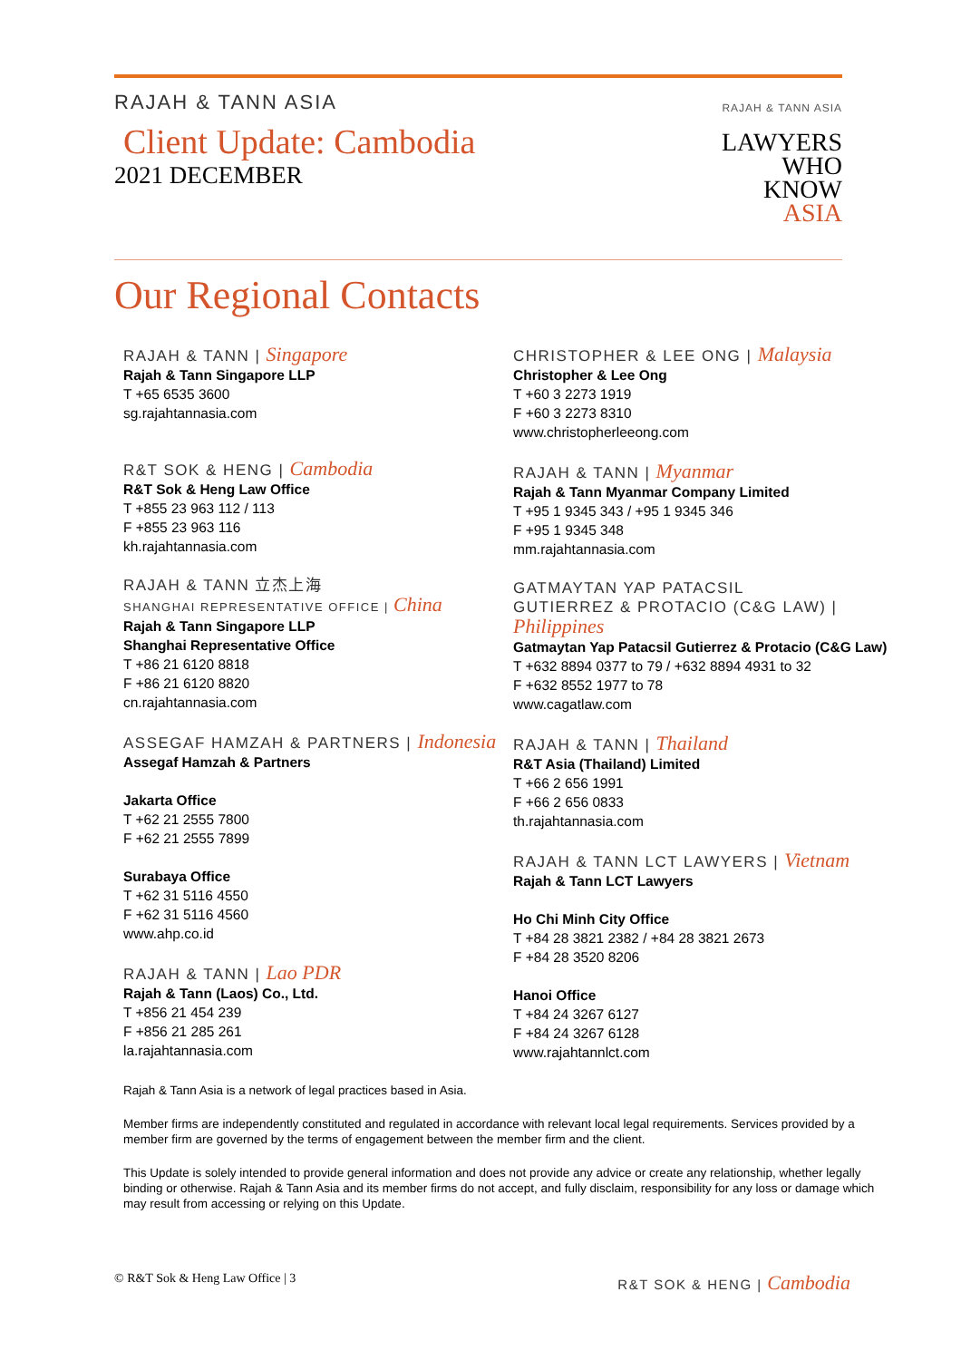RAJAH & TANN ASIA
Client Update: Cambodia
2021 DECEMBER
RAJAH & TANN ASIA
LAWYERS
WHO
KNOW
ASIA
Our Regional Contacts
RAJAH & TANN | Singapore
Rajah & Tann Singapore LLP
T +65 6535 3600
sg.rajahtannasia.com
R&T SOK & HENG | Cambodia
R&T Sok & Heng Law Office
T +855 23 963 112 / 113
F +855 23 963 116
kh.rajahtannasia.com
RAJAH & TANN 立杰上海
SHANGHAI REPRESENTATIVE OFFICE | China
Rajah & Tann Singapore LLP
Shanghai Representative Office
T +86 21 6120 8818
F +86 21 6120 8820
cn.rajahtannasia.com
ASSEGAF HAMZAH & PARTNERS | Indonesia
Assegaf Hamzah & Partners
Jakarta Office
T +62 21 2555 7800
F +62 21 2555 7899
Surabaya Office
T +62 31 5116 4550
F +62 31 5116 4560
www.ahp.co.id
RAJAH & TANN | Lao PDR
Rajah & Tann (Laos) Co., Ltd.
T +856 21 454 239
F +856 21 285 261
la.rajahtannasia.com
CHRISTOPHER & LEE ONG | Malaysia
Christopher & Lee Ong
T +60 3 2273 1919
F +60 3 2273 8310
www.christopherleeong.com
RAJAH & TANN | Myanmar
Rajah & Tann Myanmar Company Limited
T +95 1 9345 343 / +95 1 9345 346
F +95 1 9345 348
mm.rajahtannasia.com
GATMAYTAN YAP PATACSIL
GUTIERREZ & PROTACIO (C&G LAW) | Philippines
Gatmaytan Yap Patacsil Gutierrez & Protacio (C&G Law)
T +632 8894 0377 to 79 / +632 8894 4931 to 32
F +632 8552 1977 to 78
www.cagatlaw.com
RAJAH & TANN | Thailand
R&T Asia (Thailand) Limited
T +66 2 656 1991
F +66 2 656 0833
th.rajahtannasia.com
RAJAH & TANN LCT LAWYERS | Vietnam
Rajah & Tann LCT Lawyers
Ho Chi Minh City Office
T +84 28 3821 2382 / +84 28 3821 2673
F +84 28 3520 8206
Hanoi Office
T +84 24 3267 6127
F +84 24 3267 6128
www.rajahtannlct.com
Rajah & Tann Asia is a network of legal practices based in Asia.
Member firms are independently constituted and regulated in accordance with relevant local legal requirements. Services provided by a member firm are governed by the terms of engagement between the member firm and the client.
This Update is solely intended to provide general information and does not provide any advice or create any relationship, whether legally binding or otherwise. Rajah & Tann Asia and its member firms do not accept, and fully disclaim, responsibility for any loss or damage which may result from accessing or relying on this Update.
© R&T Sok & Heng Law Office | 3 R&T SOK & HENG | Cambodia